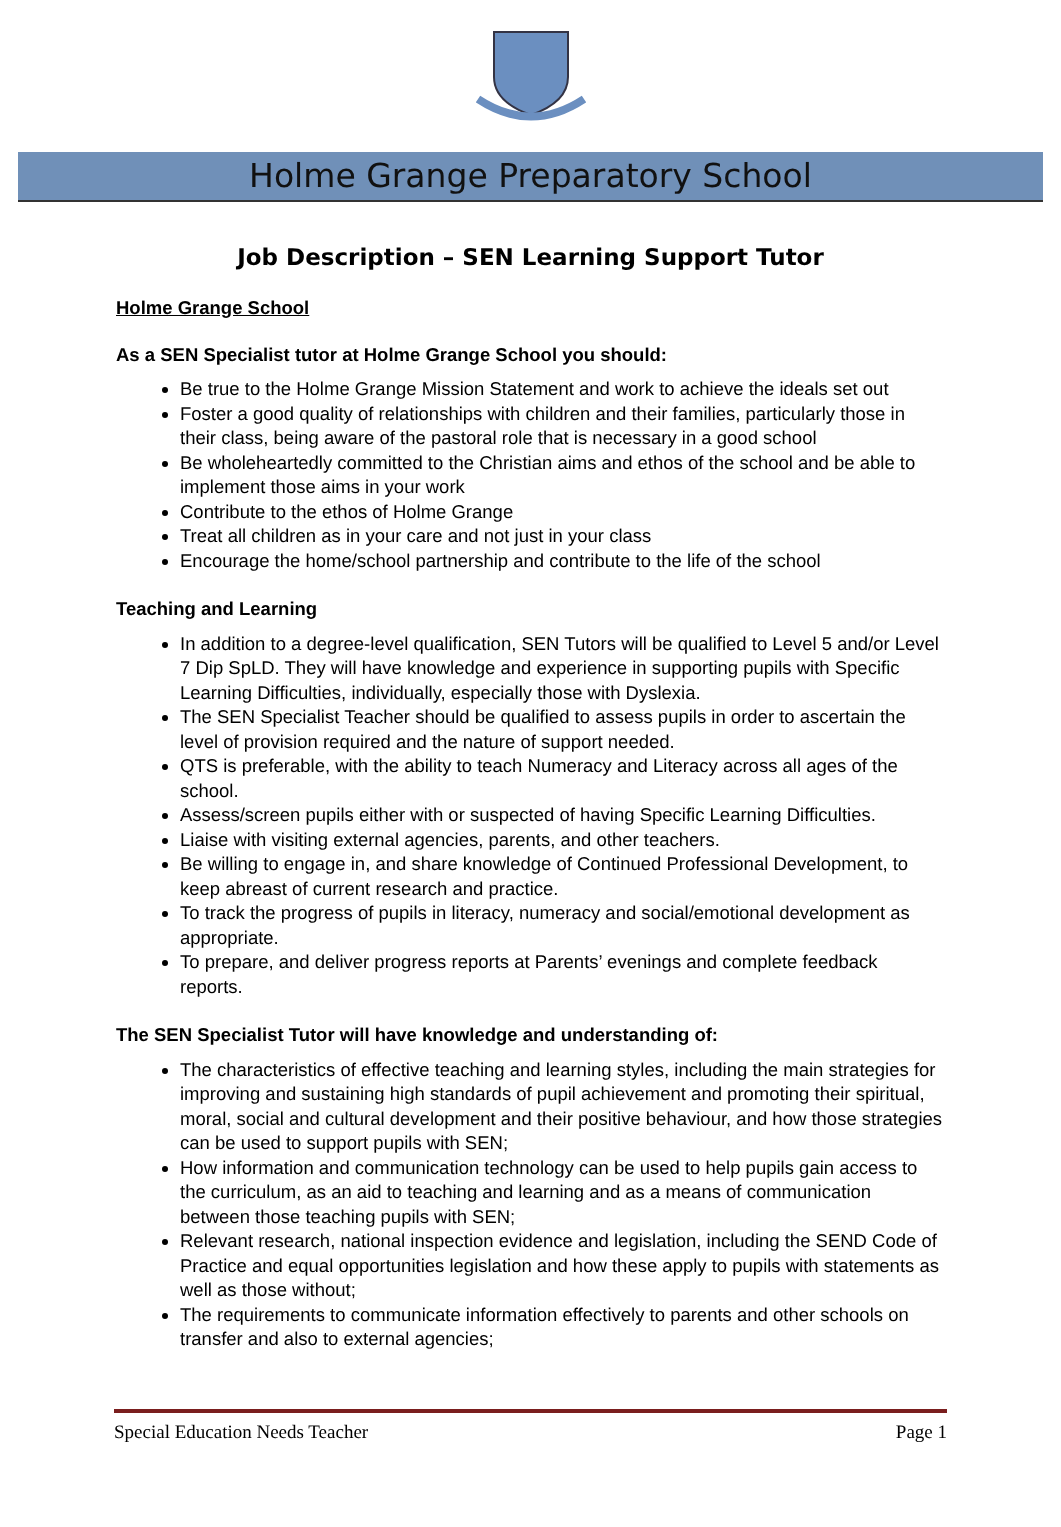Holme Grange Preparatory School
Job Description – SEN Learning Support Tutor
Holme Grange School
As a SEN Specialist tutor at Holme Grange School you should:
Be true to the Holme Grange Mission Statement and work to achieve the ideals set out
Foster a good quality of relationships with children and their families, particularly those in their class, being aware of the pastoral role that is necessary in a good school
Be wholeheartedly committed to the Christian aims and ethos of the school and be able to implement those aims in your work
Contribute to the ethos of Holme Grange
Treat all children as in your care and not just in your class
Encourage the home/school partnership and contribute to the life of the school
Teaching and Learning
In addition to a degree-level qualification, SEN Tutors will be qualified to Level 5 and/or Level 7 Dip SpLD. They will have knowledge and experience in supporting pupils with Specific Learning Difficulties, individually, especially those with Dyslexia.
The SEN Specialist Teacher should be qualified to assess pupils in order to ascertain the level of provision required and the nature of support needed.
QTS is preferable, with the ability to teach Numeracy and Literacy across all ages of the school.
Assess/screen pupils either with or suspected of having Specific Learning Difficulties.
Liaise with visiting external agencies, parents, and other teachers.
Be willing to engage in, and share knowledge of Continued Professional Development, to keep abreast of current research and practice.
To track the progress of pupils in literacy, numeracy and social/emotional development as appropriate.
To prepare, and deliver progress reports at Parents’ evenings and complete feedback reports.
The SEN Specialist Tutor will have knowledge and understanding of:
The characteristics of effective teaching and learning styles, including the main strategies for improving and sustaining high standards of pupil achievement and promoting their spiritual, moral, social and cultural development and their positive behaviour, and how those strategies can be used to support pupils with SEN;
How information and communication technology can be used to help pupils gain access to the curriculum, as an aid to teaching and learning and as a means of communication between those teaching pupils with SEN;
Relevant research, national inspection evidence and legislation, including the SEND Code of Practice and equal opportunities legislation and how these apply to pupils with statements as well as those without;
The requirements to communicate information effectively to parents and other schools on transfer and also to external agencies;
Special Education Needs Teacher Page 1